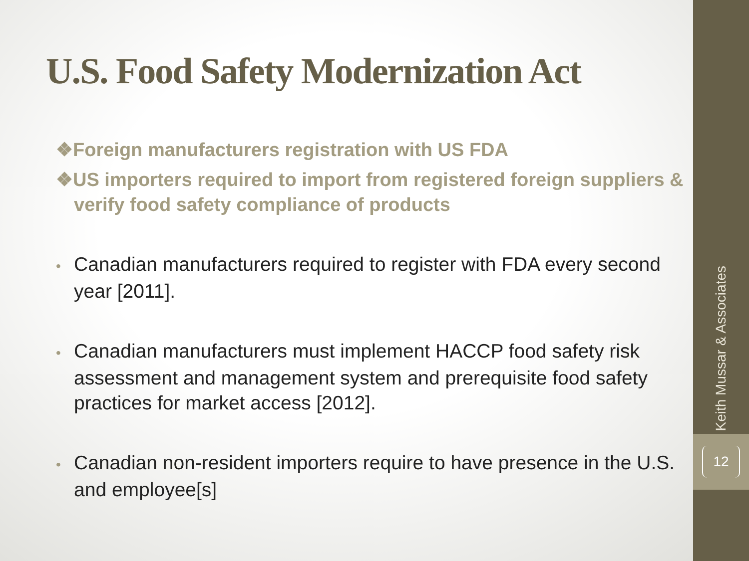U.S. Food Safety Modernization Act
❖Foreign manufacturers registration with US FDA
❖US importers required to import from registered foreign suppliers & verify food safety compliance of products
• Canadian manufacturers required to register with FDA every second year [2011].
• Canadian manufacturers must implement HACCP food safety risk assessment and management system and prerequisite food safety practices for market access [2012].
• Canadian non-resident importers require to have presence in the U.S. and employee[s]
Keith Mussar & Associates
12